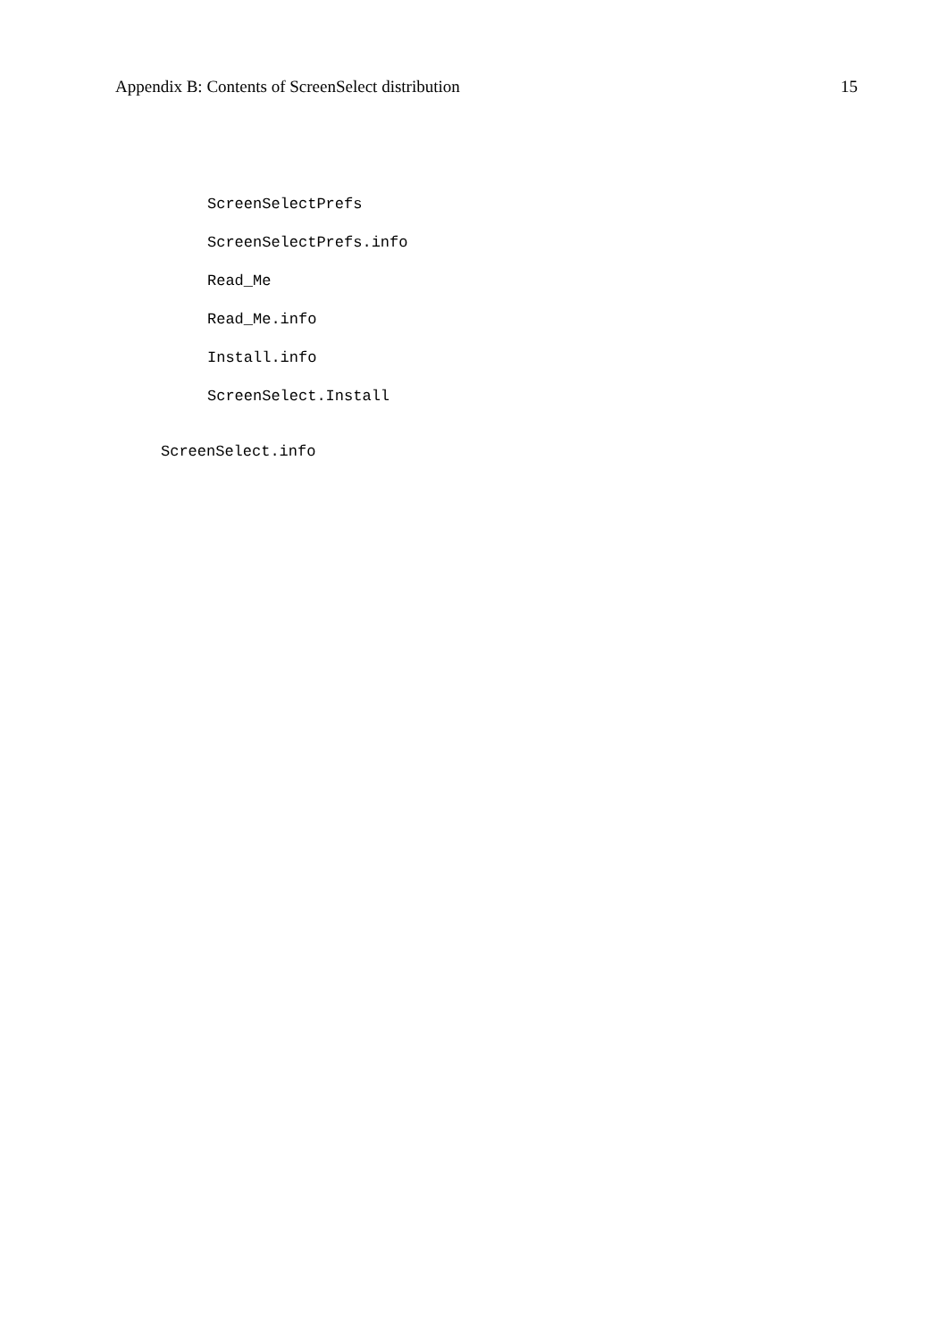Appendix B: Contents of ScreenSelect distribution 15
ScreenSelectPrefs
ScreenSelectPrefs.info
Read_Me
Read_Me.info
Install.info
ScreenSelect.Install
ScreenSelect.info